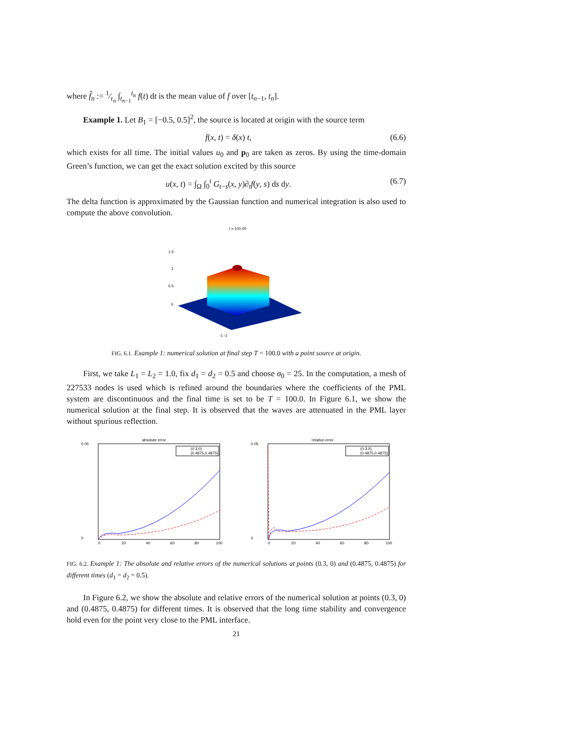where f̂<sub>n</sub> := 1⁄τ<sub>n</sub> ∫<sub>t<sub>n−1</sub></sub><sup>t<sub>n</sub></sup> f(t) dt is the mean value of f over [t<sub>n−1</sub>, t<sub>n</sub>].
Example 1. Let B<sub>1</sub> = [−0.5, 0.5]<sup>2</sup>, the source is located at origin with the source term
f(x, t) = δ(x) t, (6.6)
which exists for all time. The initial values u<sub>0</sub> and p<sub>0</sub> are taken as zeros. By using the time-domain Green’s function, we can get the exact solution excited by this source
u(x, t) = ∫<sub>Ω</sub> ∫<sub>0</sub><sup>t</sup> G<sub>t−s</sub>(x, y)∂<sub>t</sub>f(y, s) ds dy. (6.7)
The delta function is approximated by the Gaussian function and numerical integration is also used to compute the above convolution.
t = 100.00
1.5
1
0.5
0
-1 -1
FIG. 6.1. Example 1: numerical solution at final step T = 100.0 with a point source at origin.
First, we take L<sub>1</sub> = L<sub>2</sub> = 1.0, fix d<sub>1</sub> = d<sub>2</sub> = 0.5 and choose σ<sub>0</sub> = 25. In the computation, a mesh of 227533 nodes is used which is refined around the boundaries where the coefficients of the PML system are discontinuous and the final time is set to be T = 100.0. In Figure 6.1, we show the numerical solution at the final step. It is observed that the waves are attenuated in the PML layer without spurious reflection.
absolute error
0.05
0
0
20
40
60
80
100
(0.3,0)
(0.4875,0.4875)
relative error
0.05
0
0
20
40
60
80
100
(0.3,0)
(0.4875,0.4875)
FIG. 6.2. Example 1: The absolute and relative errors of the numerical solutions at points (0.3, 0) and (0.4875, 0.4875) for different times (d<sub>1</sub> = d<sub>2</sub> = 0.5).
In Figure 6.2, we show the absolute and relative errors of the numerical solution at points (0.3, 0) and (0.4875, 0.4875) for different times. It is observed that the long time stability and convergence hold even for the point very close to the PML interface.
21